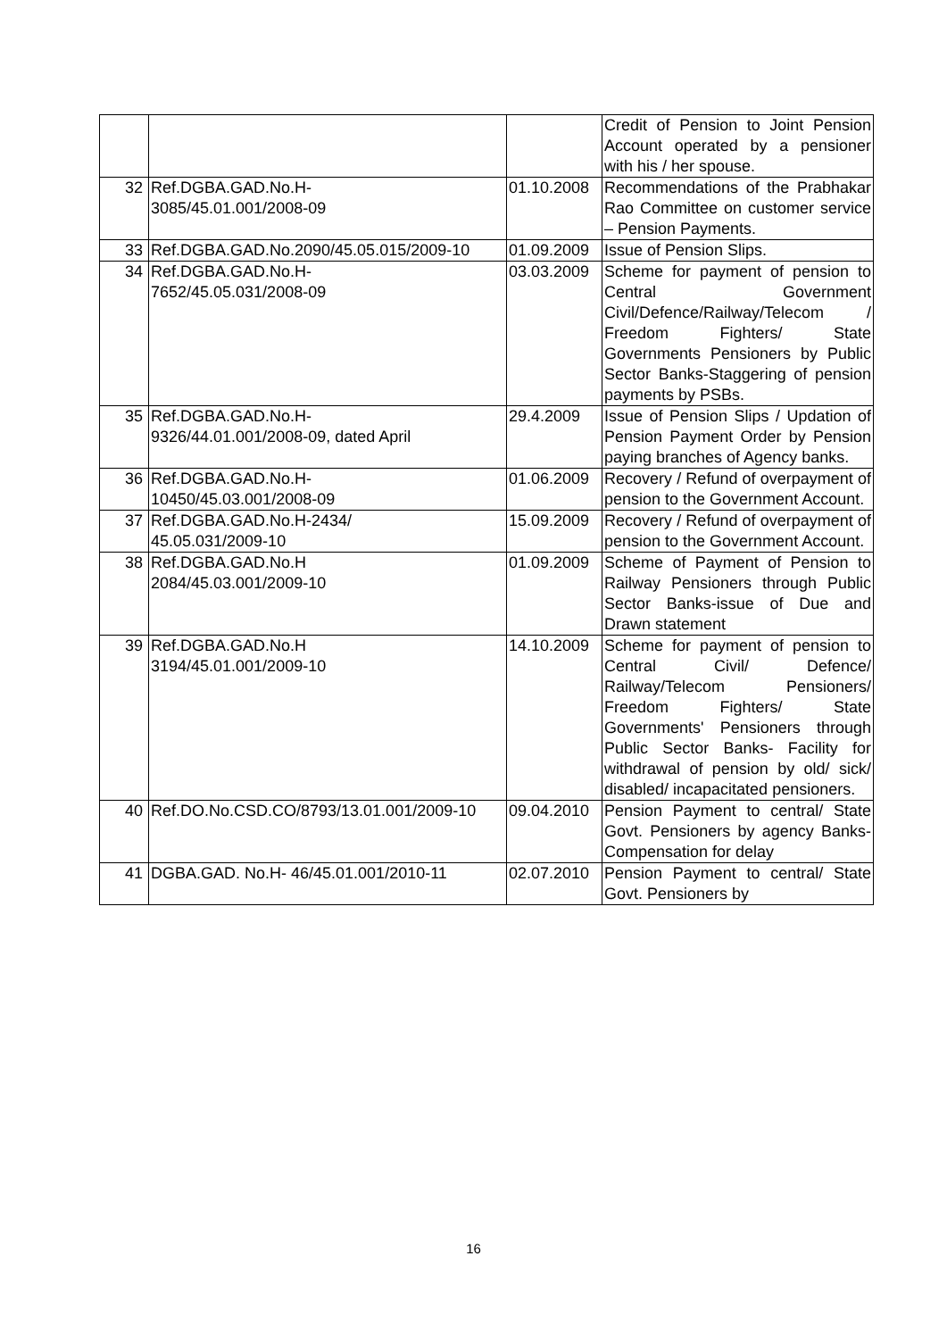| | | | Credit of Pension to Joint Pension Account operated by a pensioner with his / her spouse. |
| 32 | Ref.DGBA.GAD.No.H- 3085/45.01.001/2008-09 | 01.10.2008 | Recommendations of the Prabhakar Rao Committee on customer service – Pension Payments. |
| 33 | Ref.DGBA.GAD.No.2090/45.05.015/2009-10 | 01.09.2009 | Issue of Pension Slips. |
| 34 | Ref.DGBA.GAD.No.H- 7652/45.05.031/2008-09 | 03.03.2009 | Scheme for payment of pension to Central Government Civil/Defence/Railway/Telecom / Freedom Fighters/ State Governments Pensioners by Public Sector Banks-Staggering of pension payments by PSBs. |
| 35 | Ref.DGBA.GAD.No.H- 9326/44.01.001/2008-09, dated April | 29.4.2009 | Issue of Pension Slips / Updation of Pension Payment Order by Pension paying branches of Agency banks. |
| 36 | Ref.DGBA.GAD.No.H- 10450/45.03.001/2008-09 | 01.06.2009 | Recovery / Refund of overpayment of pension to the Government Account. |
| 37 | Ref.DGBA.GAD.No.H-2434/ 45.05.031/2009-10 | 15.09.2009 | Recovery / Refund of overpayment of pension to the Government Account. |
| 38 | Ref.DGBA.GAD.No.H 2084/45.03.001/2009-10 | 01.09.2009 | Scheme of Payment of Pension to Railway Pensioners through Public Sector Banks-issue of Due and Drawn statement |
| 39 | Ref.DGBA.GAD.No.H 3194/45.01.001/2009-10 | 14.10.2009 | Scheme for payment of pension to Central Civil/ Defence/ Railway/Telecom Pensioners/ Freedom Fighters/ State Governments' Pensioners through Public Sector Banks- Facility for withdrawal of pension by old/ sick/ disabled/ incapacitated pensioners. |
| 40 | Ref.DO.No.CSD.CO/8793/13.01.001/2009-10 | 09.04.2010 | Pension Payment to central/ State Govt. Pensioners by agency Banks-Compensation for delay |
| 41 | DGBA.GAD. No.H- 46/45.01.001/2010-11 | 02.07.2010 | Pension Payment to central/ State Govt. Pensioners by |
16